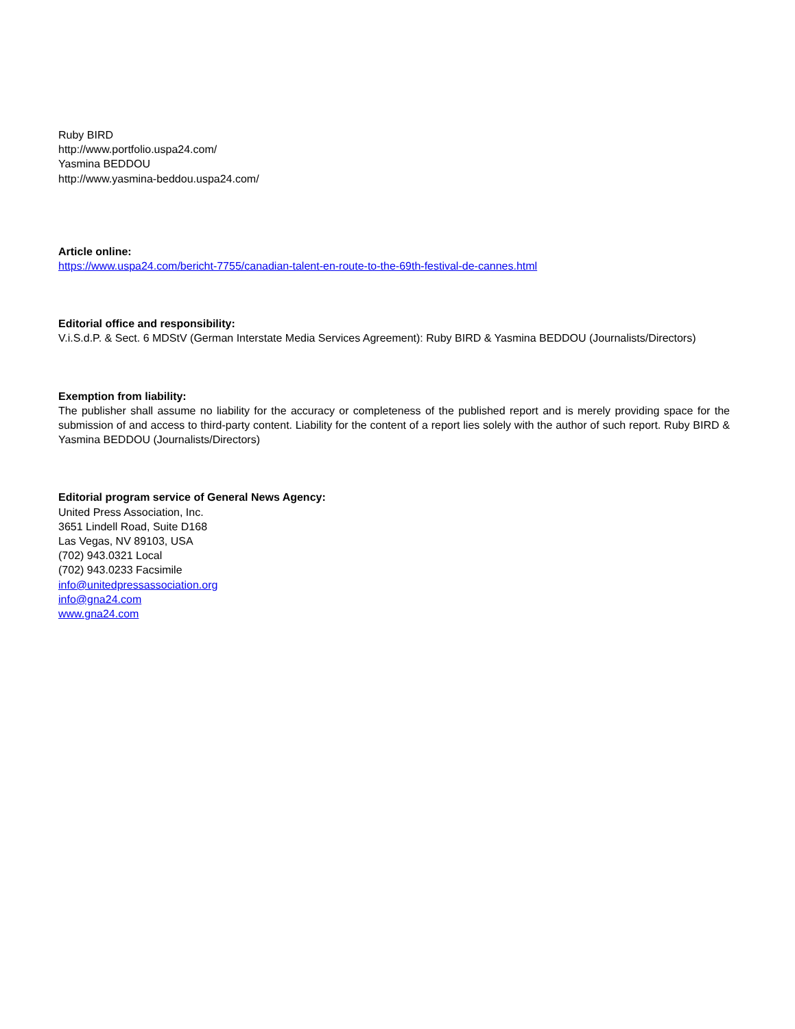Ruby BIRD
http://www.portfolio.uspa24.com/
Yasmina BEDDOU
http://www.yasmina-beddou.uspa24.com/
Article online:
https://www.uspa24.com/bericht-7755/canadian-talent-en-route-to-the-69th-festival-de-cannes.html
Editorial office and responsibility:
V.i.S.d.P. & Sect. 6 MDStV (German Interstate Media Services Agreement): Ruby BIRD & Yasmina BEDDOU (Journalists/Directors)
Exemption from liability:
The publisher shall assume no liability for the accuracy or completeness of the published report and is merely providing space for the submission of and access to third-party content. Liability for the content of a report lies solely with the author of such report. Ruby BIRD & Yasmina BEDDOU (Journalists/Directors)
Editorial program service of General News Agency:
United Press Association, Inc.
3651 Lindell Road, Suite D168
Las Vegas, NV 89103, USA
(702) 943.0321 Local
(702) 943.0233 Facsimile
info@unitedpressassociation.org
info@gna24.com
www.gna24.com